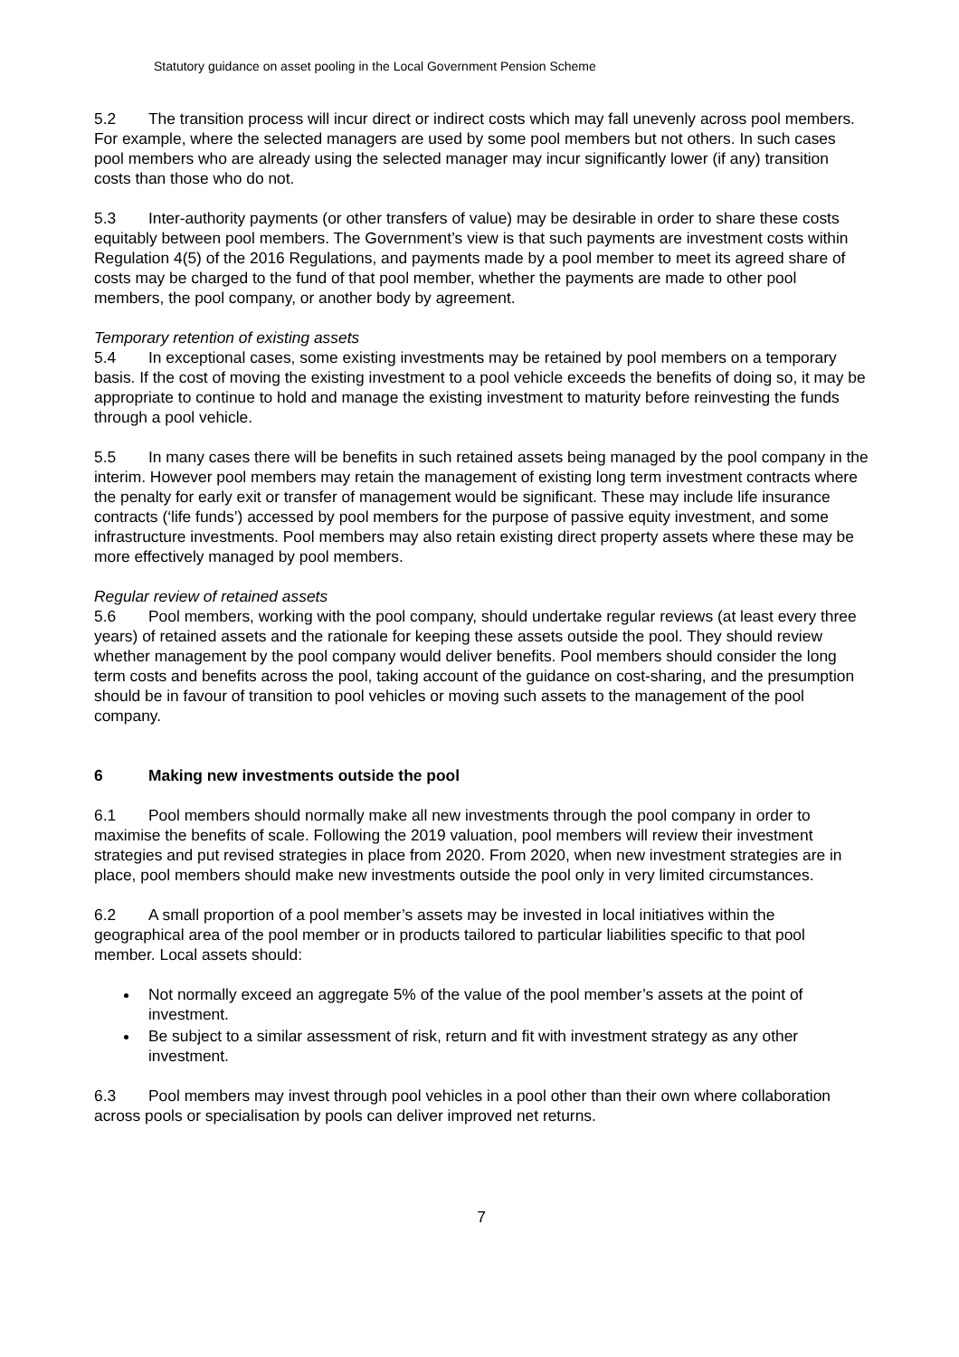Statutory guidance on asset pooling in the Local Government Pension Scheme
5.2 The transition process will incur direct or indirect costs which may fall unevenly across pool members. For example, where the selected managers are used by some pool members but not others. In such cases pool members who are already using the selected manager may incur significantly lower (if any) transition costs than those who do not.
5.3 Inter-authority payments (or other transfers of value) may be desirable in order to share these costs equitably between pool members. The Government’s view is that such payments are investment costs within Regulation 4(5) of the 2016 Regulations, and payments made by a pool member to meet its agreed share of costs may be charged to the fund of that pool member, whether the payments are made to other pool members, the pool company, or another body by agreement.
Temporary retention of existing assets
5.4 In exceptional cases, some existing investments may be retained by pool members on a temporary basis. If the cost of moving the existing investment to a pool vehicle exceeds the benefits of doing so, it may be appropriate to continue to hold and manage the existing investment to maturity before reinvesting the funds through a pool vehicle.
5.5 In many cases there will be benefits in such retained assets being managed by the pool company in the interim. However pool members may retain the management of existing long term investment contracts where the penalty for early exit or transfer of management would be significant. These may include life insurance contracts (‘life funds’) accessed by pool members for the purpose of passive equity investment, and some infrastructure investments. Pool members may also retain existing direct property assets where these may be more effectively managed by pool members.
Regular review of retained assets
5.6 Pool members, working with the pool company, should undertake regular reviews (at least every three years) of retained assets and the rationale for keeping these assets outside the pool. They should review whether management by the pool company would deliver benefits. Pool members should consider the long term costs and benefits across the pool, taking account of the guidance on cost-sharing, and the presumption should be in favour of transition to pool vehicles or moving such assets to the management of the pool company.
6 Making new investments outside the pool
6.1 Pool members should normally make all new investments through the pool company in order to maximise the benefits of scale. Following the 2019 valuation, pool members will review their investment strategies and put revised strategies in place from 2020. From 2020, when new investment strategies are in place, pool members should make new investments outside the pool only in very limited circumstances.
6.2 A small proportion of a pool member’s assets may be invested in local initiatives within the geographical area of the pool member or in products tailored to particular liabilities specific to that pool member. Local assets should:
Not normally exceed an aggregate 5% of the value of the pool member’s assets at the point of investment.
Be subject to a similar assessment of risk, return and fit with investment strategy as any other investment.
6.3 Pool members may invest through pool vehicles in a pool other than their own where collaboration across pools or specialisation by pools can deliver improved net returns.
7